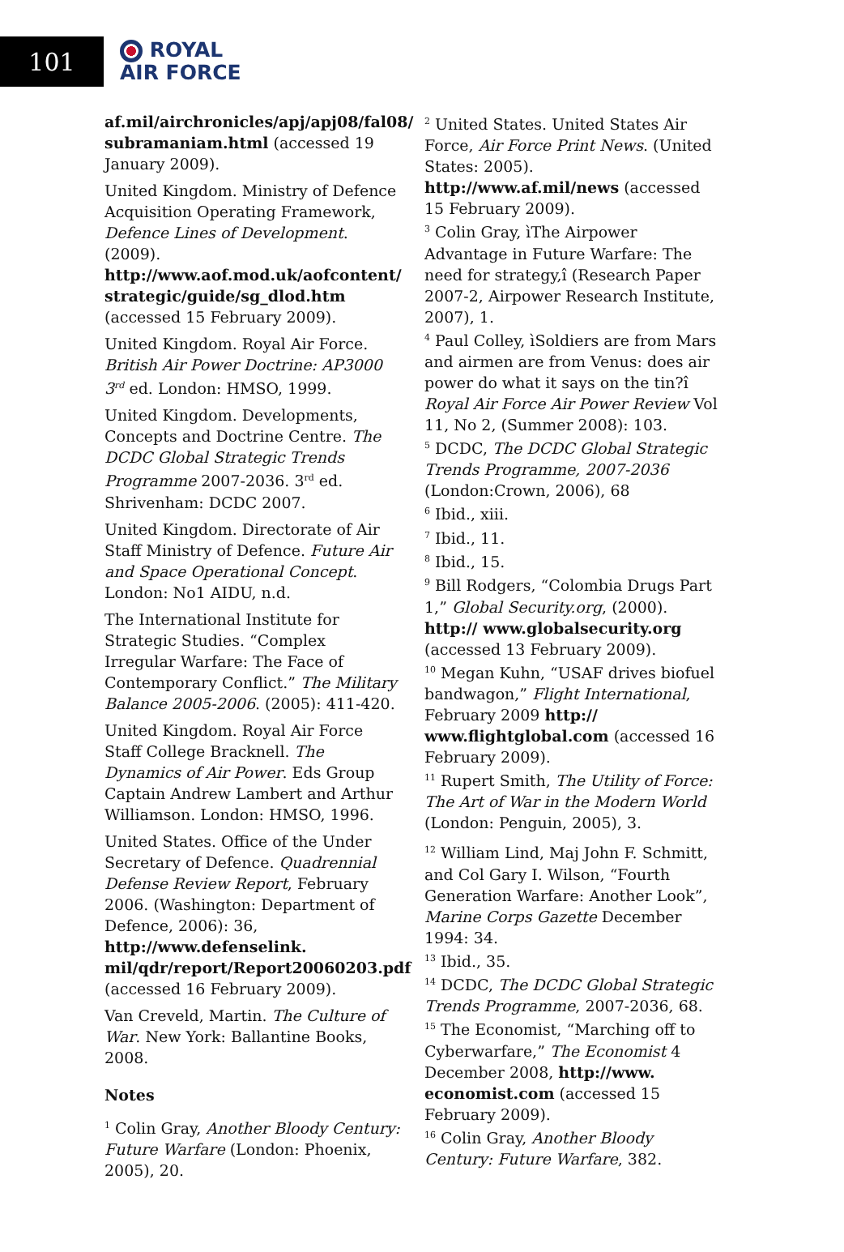101
ROYAL
AIR FORCE
af.mil/airchronicles/apj/apj08/fal08/ subramaniam.html (accessed 19 January 2009).
United Kingdom. Ministry of Defence Acquisition Operating Framework, Defence Lines of Development. (2009). http://www.aof.mod.uk/aofcontent/ strategic/guide/sg_dlod.htm (accessed 15 February 2009).
United Kingdom. Royal Air Force. British Air Power Doctrine: AP3000 3<sup>rd</sup> ed. London: HMSO, 1999.
United Kingdom. Developments, Concepts and Doctrine Centre. The DCDC Global Strategic Trends Programme 2007-2036. 3<sup>rd</sup> ed. Shrivenham: DCDC 2007.
United Kingdom. Directorate of Air Staff Ministry of Defence. Future Air and Space Operational Concept. London: No1 AIDU, n.d.
The International Institute for Strategic Studies. “Complex Irregular Warfare: The Face of Contemporary Conflict.” The Military Balance 2005-2006. (2005): 411-420.
United Kingdom. Royal Air Force Staff College Bracknell. The Dynamics of Air Power. Eds Group Captain Andrew Lambert and Arthur Williamson. London: HMSO, 1996.
United States. Office of the Under Secretary of Defence. Quadrennial Defense Review Report, February 2006. (Washington: Department of Defence, 2006): 36, http://www.defenselink. mil/qdr/report/Report20060203.pdf (accessed 16 February 2009).
Van Creveld, Martin. The Culture of War. New York: Ballantine Books, 2008.
Notes
<sup>1</sup> Colin Gray, Another Bloody Century: Future Warfare (London: Phoenix, 2005), 20.
<sup>2</sup> United States. United States Air Force, Air Force Print News. (United States: 2005). http://www.af.mil/news (accessed 15 February 2009).
<sup>3</sup> Colin Gray, ìThe Airpower Advantage in Future Warfare: The need for strategy,î (Research Paper 2007-2, Airpower Research Institute, 2007), 1.
<sup>4</sup> Paul Colley, ìSoldiers are from Mars and airmen are from Venus: does air power do what it says on the tin?î Royal Air Force Air Power Review Vol 11, No 2, (Summer 2008): 103.
<sup>5</sup> DCDC, The DCDC Global Strategic Trends Programme, 2007-2036 (London:Crown, 2006), 68
<sup>6</sup> Ibid., xiii.
<sup>7</sup> Ibid., 11.
<sup>8</sup> Ibid., 15.
<sup>9</sup> Bill Rodgers, “Colombia Drugs Part 1,” Global Security.org, (2000). http:// www.globalsecurity.org (accessed 13 February 2009).
<sup>10</sup> Megan Kuhn, “USAF drives biofuel bandwagon,” Flight International, February 2009 http:// www.flightglobal.com (accessed 16 February 2009).
<sup>11</sup> Rupert Smith, The Utility of Force: The Art of War in the Modern World (London: Penguin, 2005), 3.
<sup>12</sup> William Lind, Maj John F. Schmitt, and Col Gary I. Wilson, “Fourth Generation Warfare: Another Look”, Marine Corps Gazette December 1994: 34.
<sup>13</sup> Ibid., 35.
<sup>14</sup> DCDC, The DCDC Global Strategic Trends Programme, 2007-2036, 68.
<sup>15</sup> The Economist, “Marching off to Cyberwarfare,” The Economist 4 December 2008, http://www. economist.com (accessed 15 February 2009).
<sup>16</sup> Colin Gray, Another Bloody Century: Future Warfare, 382.